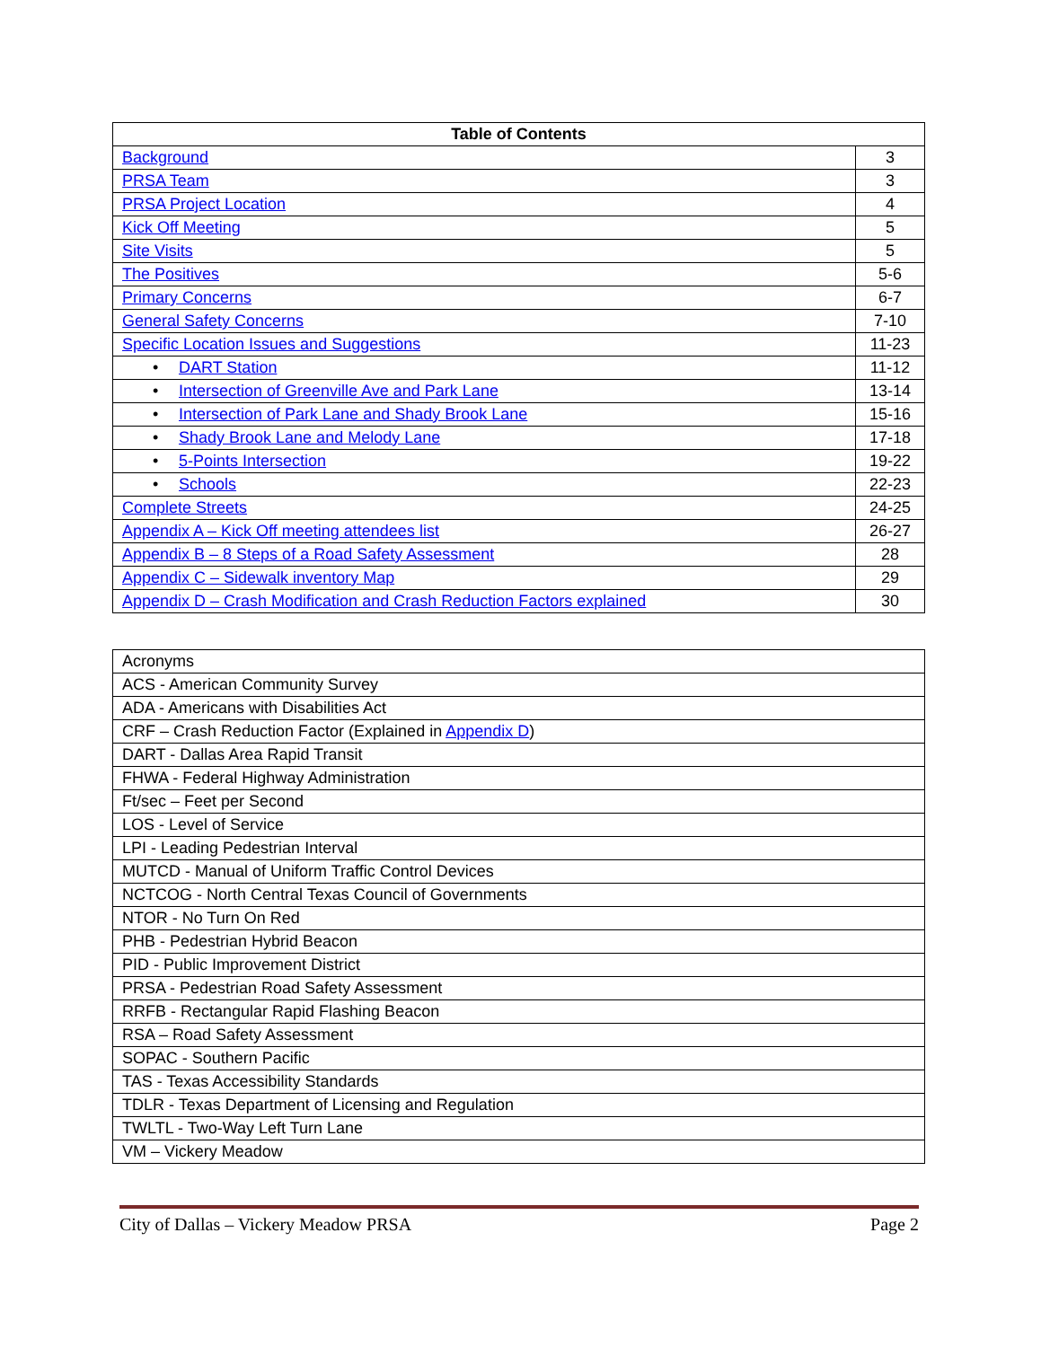| Table of Contents | |
| --- | --- |
| Background | 3 |
| PRSA Team | 3 |
| PRSA Project Location | 4 |
| Kick Off Meeting | 5 |
| Site Visits | 5 |
| The Positives | 5-6 |
| Primary Concerns | 6-7 |
| General Safety Concerns | 7-10 |
| Specific Location Issues and Suggestions | 11-23 |
| • DART Station | 11-12 |
| • Intersection of Greenville Ave and Park Lane | 13-14 |
| • Intersection of Park Lane and Shady Brook Lane | 15-16 |
| • Shady Brook Lane and Melody Lane | 17-18 |
| • 5-Points Intersection | 19-22 |
| • Schools | 22-23 |
| Complete Streets | 24-25 |
| Appendix A – Kick Off meeting attendees list | 26-27 |
| Appendix B – 8 Steps of a Road Safety Assessment | 28 |
| Appendix C – Sidewalk inventory Map | 29 |
| Appendix D – Crash Modification and Crash Reduction Factors explained | 30 |
| Acronyms |
| ACS - American Community Survey |
| ADA - Americans with Disabilities Act |
| CRF – Crash Reduction Factor (Explained in Appendix D ) |
| DART - Dallas Area Rapid Transit |
| FHWA - Federal Highway Administration |
| Ft/sec – Feet per Second |
| LOS - Level of Service |
| LPI - Leading Pedestrian Interval |
| MUTCD - Manual of Uniform Traffic Control Devices |
| NCTCOG - North Central Texas Council of Governments |
| NTOR - No Turn On Red |
| PHB - Pedestrian Hybrid Beacon |
| PID - Public Improvement District |
| PRSA - Pedestrian Road Safety Assessment |
| RRFB - Rectangular Rapid Flashing Beacon |
| RSA – Road Safety Assessment |
| SOPAC - Southern Pacific |
| TAS - Texas Accessibility Standards |
| TDLR - Texas Department of Licensing and Regulation |
| TWLTL - Two-Way Left Turn Lane |
| VM – Vickery Meadow |
City of Dallas – Vickery Meadow PRSA Page 2